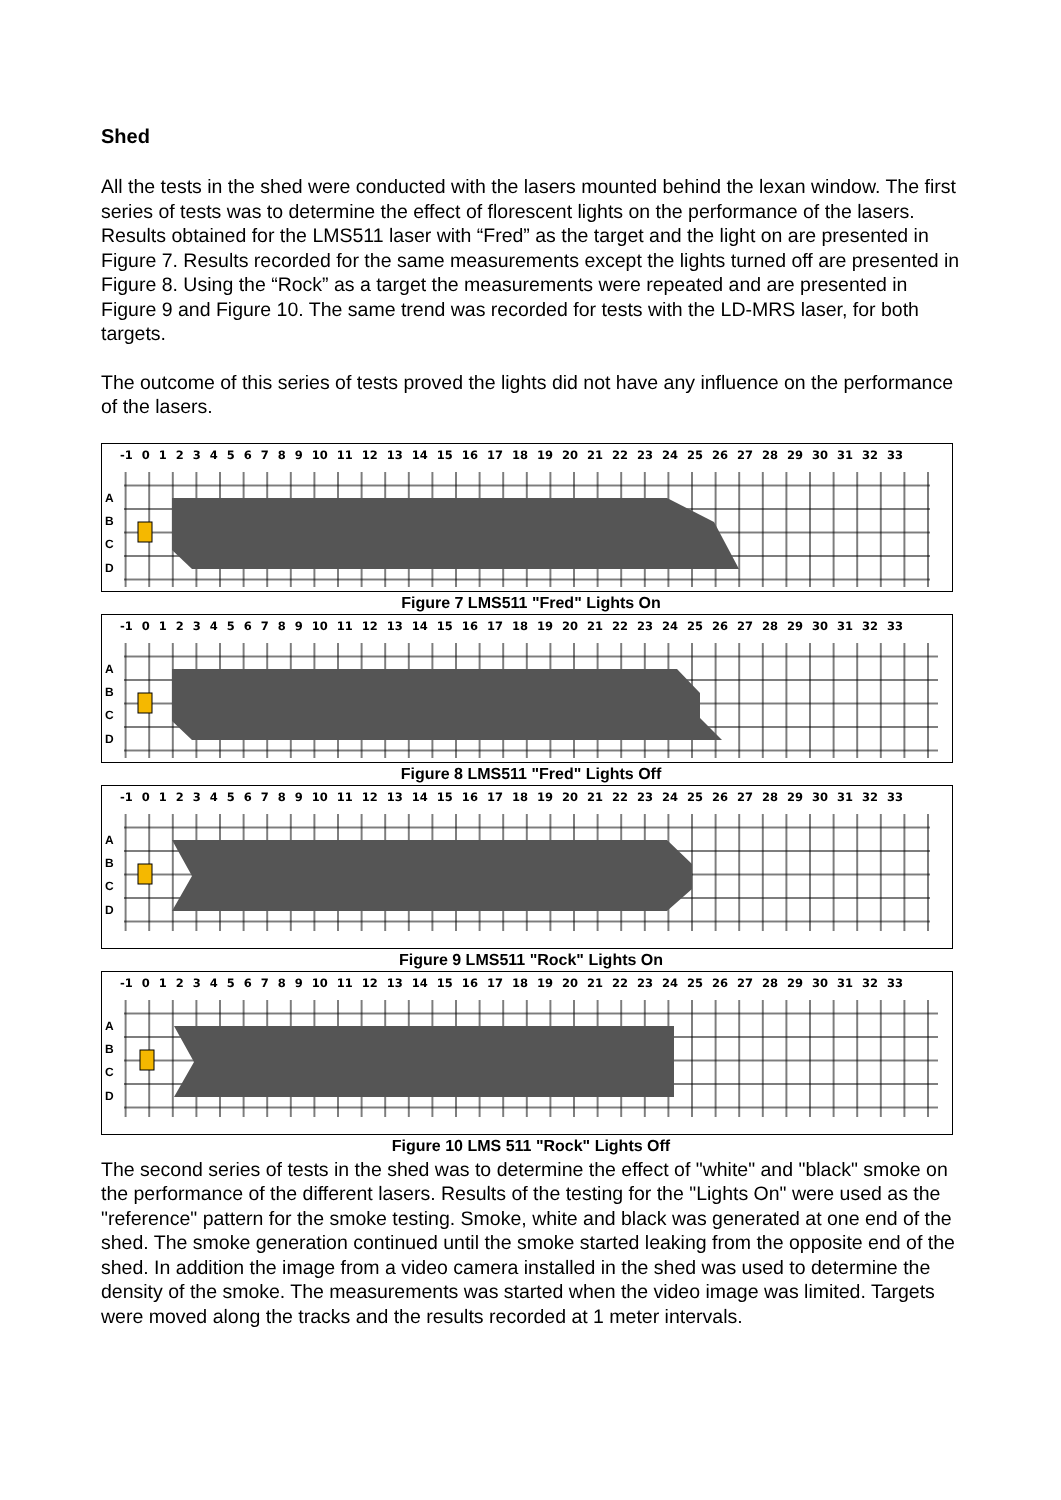Shed
All the tests in the shed were conducted with the lasers mounted behind the lexan window. The first series of tests was to determine the effect of florescent lights on the performance of the lasers. Results obtained for the LMS511 laser with “Fred” as the target and the light on are presented in Figure 7. Results recorded for the same measurements except the lights turned off are presented in Figure 8. Using the “Rock” as a target the measurements were repeated and are presented in Figure 9 and Figure 10. The same trend was recorded for tests with the LD-MRS laser, for both targets.
The outcome of this series of tests proved the lights did not have any influence on the performance of the lasers.
-1 0 1 2 3 4 5 6 7 8 9 10 11 12 13 14 15 16 17 18 19 20 21 22 23 24 25 26 27 28 29 30 31 32 33
A
B
C
D
Figure 7 LMS511 "Fred" Lights On
-1 0 1 2 3 4 5 6 7 8 9 10 11 12 13 14 15 16 17 18 19 20 21 22 23 24 25 26 27 28 29 30 31 32 33
A
B
C
D
Figure 8 LMS511 "Fred" Lights Off
-1 0 1 2 3 4 5 6 7 8 9 10 11 12 13 14 15 16 17 18 19 20 21 22 23 24 25 26 27 28 29 30 31 32 33
A
B
C
D
Figure 9 LMS511 "Rock" Lights On
-1 0 1 2 3 4 5 6 7 8 9 10 11 12 13 14 15 16 17 18 19 20 21 22 23 24 25 26 27 28 29 30 31 32 33
A
B
C
D
Figure 10 LMS 511 "Rock" Lights Off
The second series of tests in the shed was to determine the effect of "white" and "black" smoke on the performance of the different lasers. Results of the testing for the "Lights On" were used as the "reference" pattern for the smoke testing. Smoke, white and black was generated at one end of the shed. The smoke generation continued until the smoke started leaking from the opposite end of the shed. In addition the image from a video camera installed in the shed was used to determine the density of the smoke. The measurements was started when the video image was limited. Targets were moved along the tracks and the results recorded at 1 meter intervals.